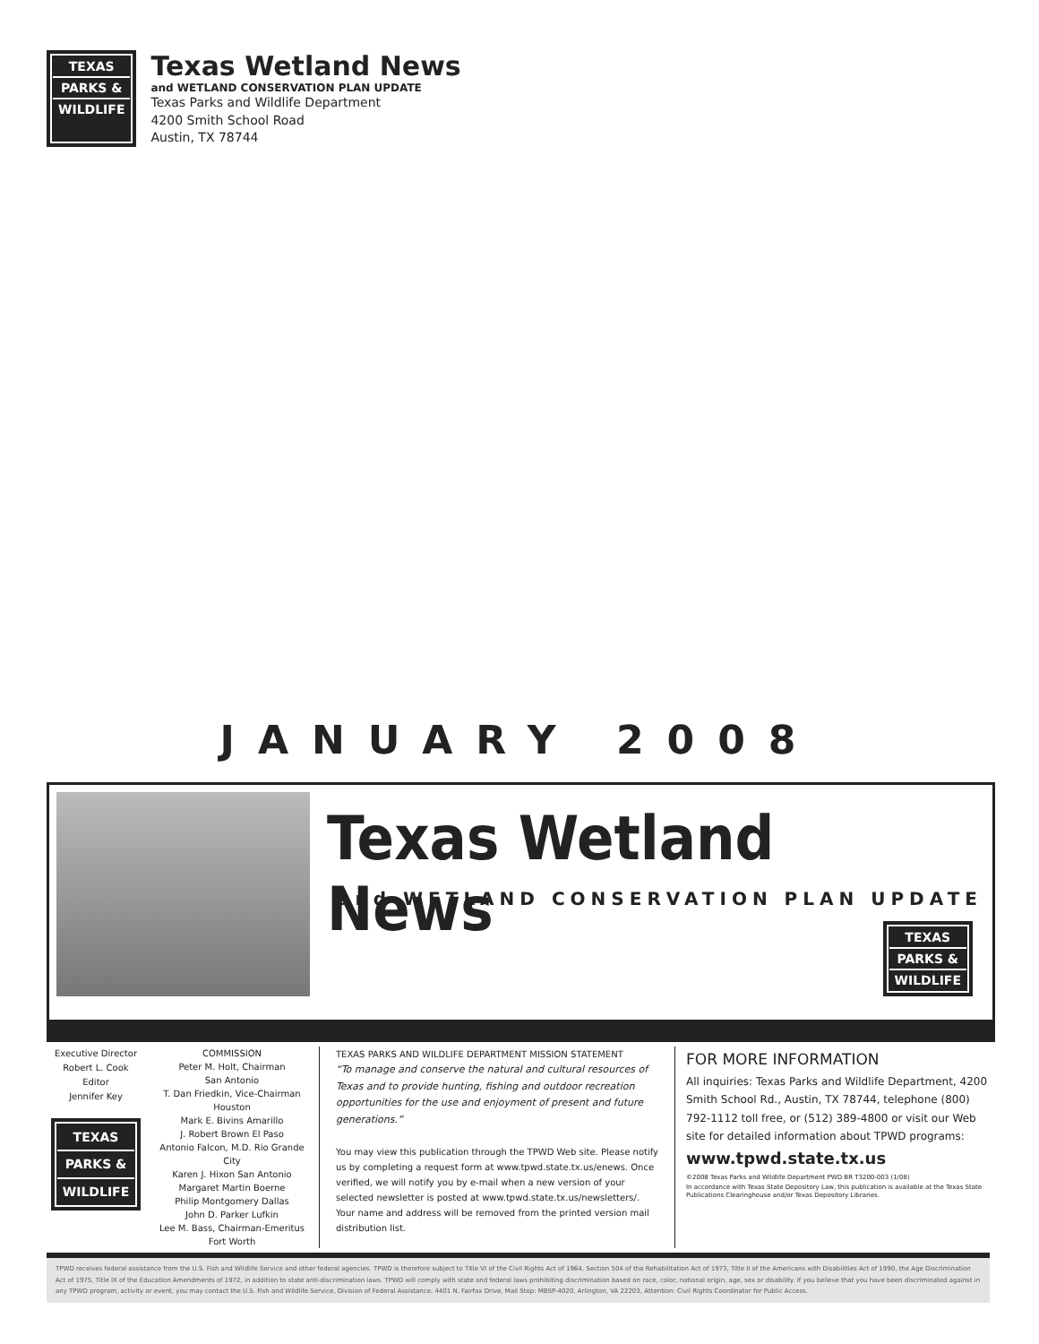TEXAS
PARKS &
WILDLIFE
Texas Wetland News
and WETLAND CONSERVATION PLAN UPDATE
Texas Parks and Wildlife Department
4200 Smith School Road
Austin, TX 78744
JANUARY 2008
Texas Wetland News
and WETLAND CONSERVATION PLAN UPDATE
TEXAS
PARKS &
WILDLIFE
Executive Director
Robert L. Cook
Editor
Jennifer Key
TEXAS
PARKS &
WILDLIFE
COMMISSION
Peter M. Holt, Chairman
San Antonio
T. Dan Friedkin, Vice-Chairman
Houston
Mark E. Bivins Amarillo
J. Robert Brown El Paso
Antonio Falcon, M.D. Rio Grande City
Karen J. Hixon San Antonio
Margaret Martin Boerne
Philip Montgomery Dallas
John D. Parker Lufkin
Lee M. Bass, Chairman-Emeritus
Fort Worth
TEXAS PARKS AND WILDLIFE DEPARTMENT MISSION STATEMENT
“To manage and conserve the natural and cultural resources of Texas and to provide hunting, fishing and outdoor recreation opportunities for the use and enjoyment of present and future generations.”
You may view this publication through the TPWD Web site. Please notify us by completing a request form at www.tpwd.state.tx.us/enews. Once verified, we will notify you by e-mail when a new version of your selected newsletter is posted at www.tpwd.state.tx.us/newsletters/. Your name and address will be removed from the printed version mail distribution list.
FOR MORE INFORMATION
All inquiries: Texas Parks and Wildlife Department, 4200 Smith School Rd., Austin, TX 78744, telephone (800) 792-1112 toll free, or (512) 389-4800 or visit our Web site for detailed information about TPWD programs:
www.tpwd.state.tx.us
©2008 Texas Parks and Wildlife Department PWD BR T3200-003 (1/08)
In accordance with Texas State Depository Law, this publication is available at the Texas State Publications Clearinghouse and/or Texas Depository Libraries.
TPWD receives federal assistance from the U.S. Fish and Wildlife Service and other federal agencies. TPWD is therefore subject to Title VI of the Civil Rights Act of 1964, Section 504 of the Rehabilitation Act of 1973, Title II of the Americans with Disabilities Act of 1990, the Age Discrimination Act of 1975, Title IX of the Education Amendments of 1972, in addition to state anti-discrimination laws. TPWD will comply with state and federal laws prohibiting discrimination based on race, color, national origin, age, sex or disability. If you believe that you have been discriminated against in any TPWD program, activity or event, you may contact the U.S. Fish and Wildlife Service, Division of Federal Assistance, 4401 N. Fairfax Drive, Mail Stop: MBSP-4020, Arlington, VA 22203, Attention: Civil Rights Coordinator for Public Access.